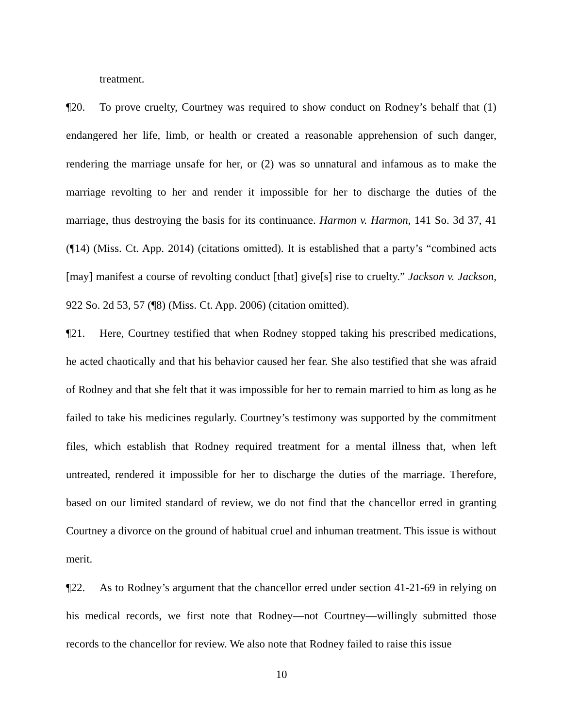treatment.
¶20. To prove cruelty, Courtney was required to show conduct on Rodney’s behalf that (1) endangered her life, limb, or health or created a reasonable apprehension of such danger, rendering the marriage unsafe for her, or (2) was so unnatural and infamous as to make the marriage revolting to her and render it impossible for her to discharge the duties of the marriage, thus destroying the basis for its continuance. Harmon v. Harmon, 141 So. 3d 37, 41 (¶14) (Miss. Ct. App. 2014) (citations omitted). It is established that a party’s “combined acts [may] manifest a course of revolting conduct [that] give[s] rise to cruelty.” Jackson v. Jackson, 922 So. 2d 53, 57 (¶8) (Miss. Ct. App. 2006) (citation omitted).
¶21. Here, Courtney testified that when Rodney stopped taking his prescribed medications, he acted chaotically and that his behavior caused her fear. She also testified that she was afraid of Rodney and that she felt that it was impossible for her to remain married to him as long as he failed to take his medicines regularly. Courtney’s testimony was supported by the commitment files, which establish that Rodney required treatment for a mental illness that, when left untreated, rendered it impossible for her to discharge the duties of the marriage. Therefore, based on our limited standard of review, we do not find that the chancellor erred in granting Courtney a divorce on the ground of habitual cruel and inhuman treatment. This issue is without merit.
¶22. As to Rodney’s argument that the chancellor erred under section 41-21-69 in relying on his medical records, we first note that Rodney—not Courtney—willingly submitted those records to the chancellor for review. We also note that Rodney failed to raise this issue
10